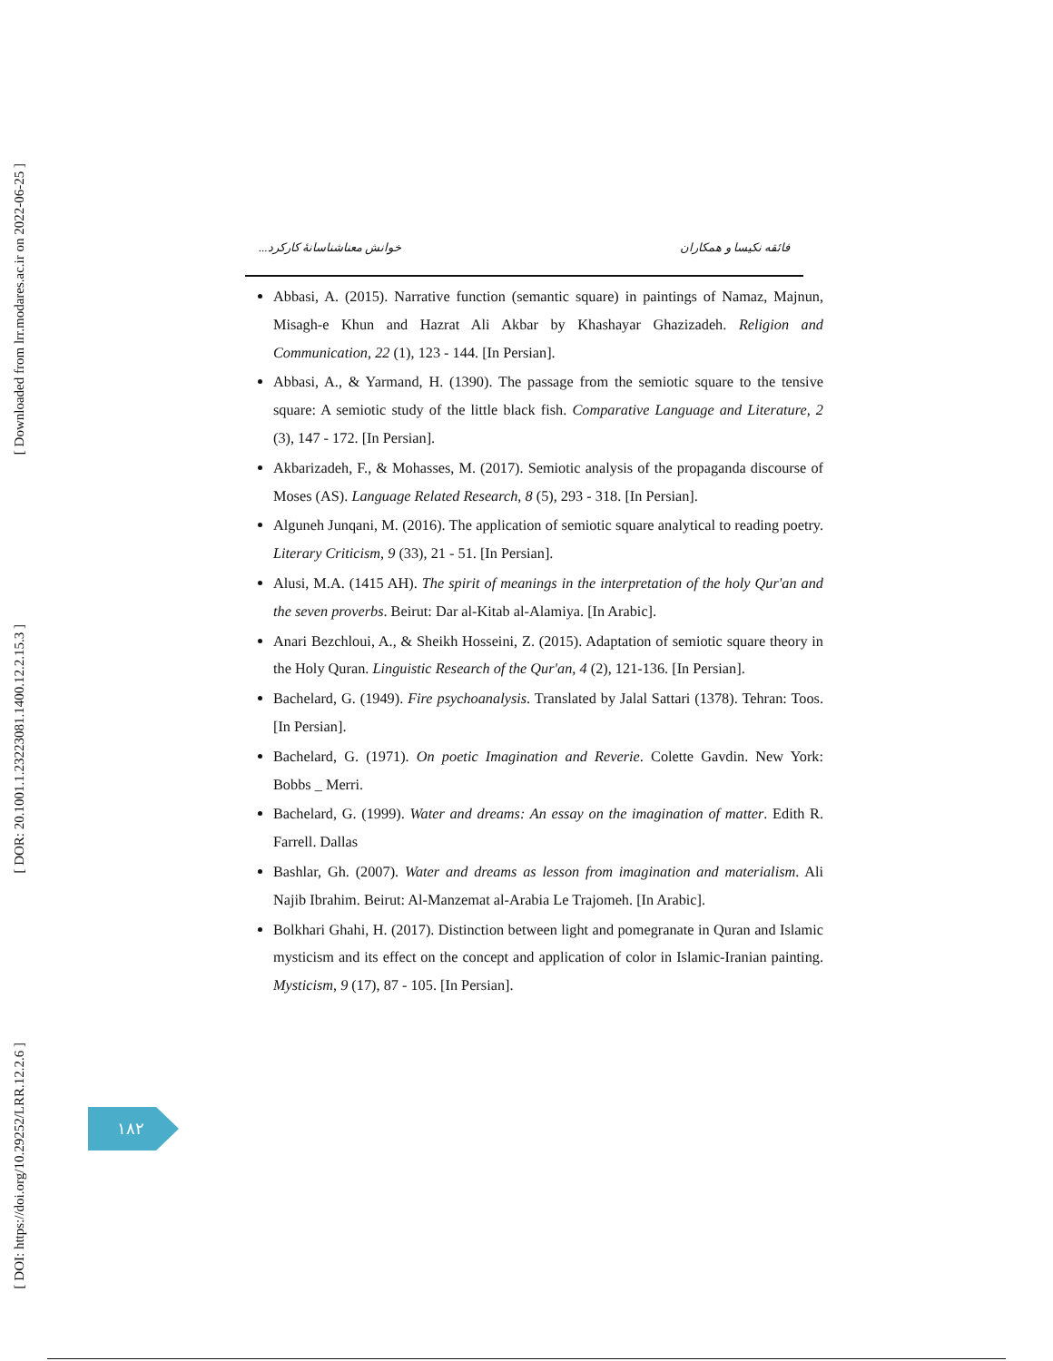[ Downloaded from lrr.modares.ac.ir on 2022-06-25 ]
[ DOR: 20.1001.1.23223081.1400.12.2.15.3 ]
[ DOI: https://doi.org/10.29252/LRR.12.2.6 ]
فائقه نکیسا و همکاران خوانش معناشناسانهٔ کارکرد...
Abbasi, A. (2015). Narrative function (semantic square) in paintings of Namaz, Majnun, Misagh-e Khun and Hazrat Ali Akbar by Khashayar Ghazizadeh. Religion and Communication, 22 (1), 123 - 144. [In Persian].
Abbasi, A., & Yarmand, H. (1390). The passage from the semiotic square to the tensive square: A semiotic study of the little black fish. Comparative Language and Literature, 2 (3), 147 - 172. [In Persian].
Akbarizadeh, F., & Mohasses, M. (2017). Semiotic analysis of the propaganda discourse of Moses (AS). Language Related Research, 8 (5), 293 - 318. [In Persian].
Alguneh Junqani, M. (2016). The application of semiotic square analytical to reading poetry. Literary Criticism, 9 (33), 21 - 51. [In Persian].
Alusi, M.A. (1415 AH). The spirit of meanings in the interpretation of the holy Qur'an and the seven proverbs. Beirut: Dar al-Kitab al-Alamiya. [In Arabic].
Anari Bezchloui, A., & Sheikh Hosseini, Z. (2015). Adaptation of semiotic square theory in the Holy Quran. Linguistic Research of the Qur'an, 4 (2), 121-136. [In Persian].
Bachelard, G. (1949). Fire psychoanalysis. Translated by Jalal Sattari (1378). Tehran: Toos. [In Persian].
Bachelard, G. (1971). On poetic Imagination and Reverie. Colette Gavdin. New York: Bobbs _ Merri.
Bachelard, G. (1999). Water and dreams: An essay on the imagination of matter. Edith R. Farrell. Dallas
Bashlar, Gh. (2007). Water and dreams as lesson from imagination and materialism. Ali Najib Ibrahim. Beirut: Al-Manzemat al-Arabia Le Trajomeh. [In Arabic].
Bolkhari Ghahi, H. (2017). Distinction between light and pomegranate in Quran and Islamic mysticism and its effect on the concept and application of color in Islamic-Iranian painting. Mysticism, 9 (17), 87 - 105. [In Persian].
۱۸۲